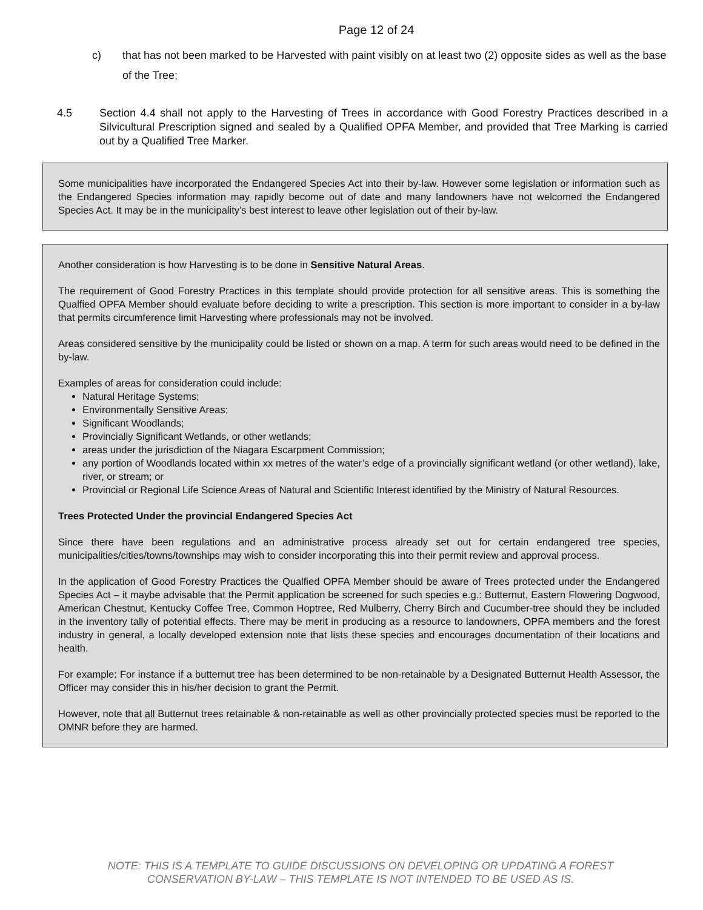Page 12 of 24
c) that has not been marked to be Harvested with paint visibly on at least two (2) opposite sides as well as the base of the Tree;
4.5 Section 4.4 shall not apply to the Harvesting of Trees in accordance with Good Forestry Practices described in a Silvicultural Prescription signed and sealed by a Qualified OPFA Member, and provided that Tree Marking is carried out by a Qualified Tree Marker.
Some municipalities have incorporated the Endangered Species Act into their by-law. However some legislation or information such as the Endangered Species information may rapidly become out of date and many landowners have not welcomed the Endangered Species Act. It may be in the municipality’s best interest to leave other legislation out of their by-law.
Another consideration is how Harvesting is to be done in Sensitive Natural Areas.
The requirement of Good Forestry Practices in this template should provide protection for all sensitive areas. This is something the Qualfied OPFA Member should evaluate before deciding to write a prescription. This section is more important to consider in a by-law that permits circumference limit Harvesting where professionals may not be involved.
Areas considered sensitive by the municipality could be listed or shown on a map. A term for such areas would need to be defined in the by-law.
Examples of areas for consideration could include:
Natural Heritage Systems;
Environmentally Sensitive Areas;
Significant Woodlands;
Provincially Significant Wetlands, or other wetlands;
areas under the jurisdiction of the Niagara Escarpment Commission;
any portion of Woodlands located within xx metres of the water’s edge of a provincially significant wetland (or other wetland), lake, river, or stream; or
Provincial or Regional Life Science Areas of Natural and Scientific Interest identified by the Ministry of Natural Resources.
Trees Protected Under the provincial Endangered Species Act
Since there have been regulations and an administrative process already set out for certain endangered tree species, municipalities/cities/towns/townships may wish to consider incorporating this into their permit review and approval process.
In the application of Good Forestry Practices the Qualfied OPFA Member should be aware of Trees protected under the Endangered Species Act – it maybe advisable that the Permit application be screened for such species e.g.: Butternut, Eastern Flowering Dogwood, American Chestnut, Kentucky Coffee Tree, Common Hoptree, Red Mulberry, Cherry Birch and Cucumber-tree should they be included in the inventory tally of potential effects. There may be merit in producing as a resource to landowners, OPFA members and the forest industry in general, a locally developed extension note that lists these species and encourages documentation of their locations and health.
For example: For instance if a butternut tree has been determined to be non-retainable by a Designated Butternut Health Assessor, the Officer may consider this in his/her decision to grant the Permit.
However, note that all Butternut trees retainable & non-retainable as well as other provincially protected species must be reported to the OMNR before they are harmed.
NOTE: THIS IS A TEMPLATE TO GUIDE DISCUSSIONS ON DEVELOPING OR UPDATING A FOREST
CONSERVATION BY-LAW – THIS TEMPLATE IS NOT INTENDED TO BE USED AS IS.